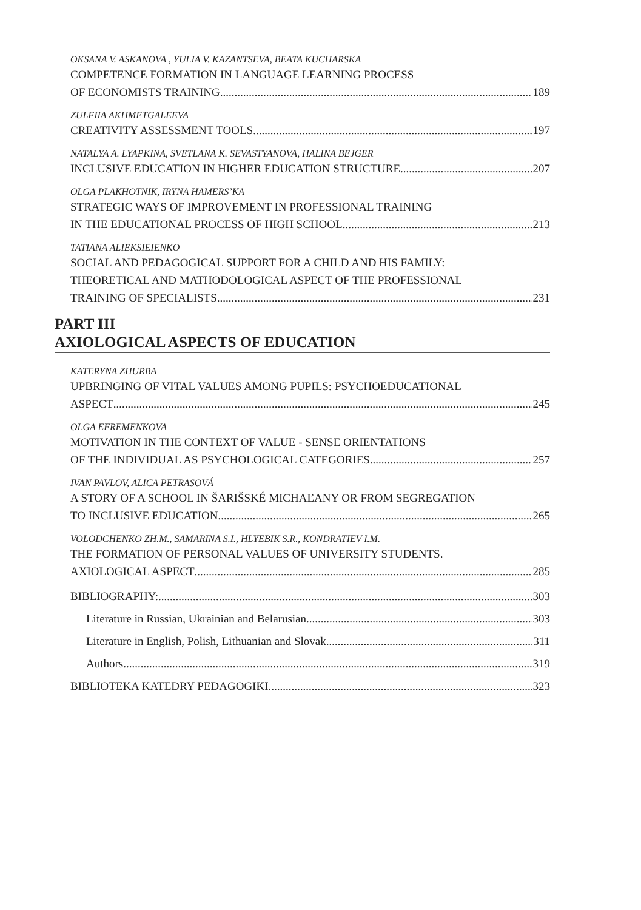OKSANA V. ASKANOVA , YULIA V. KAZANTSEVA, BEATA KUCHARSKA
COMPETENCE FORMATION IN LANGUAGE LEARNING PROCESS
OF ECONOMISTS TRAINING 189
ZULFIIA AKHMETGALEEVA
CREATIVITY ASSESSMENT TOOLS 197
NATALYA A. LYAPKINA, SVETLANA K. SEVASTYANOVA, HALINA BEJGER
INCLUSIVE EDUCATION IN HIGHER EDUCATION STRUCTURE 207
OLGA PLAKHOTNIK, IRYNA HAMERS’KA
STRATEGIC WAYS OF IMPROVEMENT IN PROFESSIONAL TRAINING
IN THE EDUCATIONAL PROCESS OF HIGH SCHOOL 213
TATIANA ALIEKSIEIENKO
SOCIAL AND PEDAGOGICAL SUPPORT FOR A CHILD AND HIS FAMILY:
THEORETICAL AND MATHODOLOGICAL ASPECT OF THE PROFESSIONAL
TRAINING OF SPECIALISTS. 231
PART III
AXIOLOGICAL ASPECTS OF EDUCATION
KATERYNA ZHURBA
UPBRINGING OF VITAL VALUES AMONG PUPILS: PSYCHOEDUCATIONAL
ASPECT 245
OLGA EFREMENKOVA
MOTIVATION IN THE CONTEXT OF VALUE - SENSE ORIENTATIONS
OF THE INDIVIDUAL AS PSYCHOLOGICAL CATEGORIES 257
IVAN PAVLOV, ALICA PETRASOVÁ
A STORY OF A SCHOOL IN ŠARIŠSKÉ MICHAĽANY OR FROM SEGREGATION
TO INCLUSIVE EDUCATION 265
VOLODCHENKO ZH.M., SAMARINA S.I., HLYEBIK S.R., KONDRATIEV I.M.
THE FORMATION OF PERSONAL VALUES OF UNIVERSITY STUDENTS.
AXIOLOGICAL ASPECT 285
BIBLIOGRAPHY: 303
Literature in Russian, Ukrainian and Belarusian 303
Literature in English, Polish, Lithuanian and Slovak 311
Authors 319
BIBLIOTEKA KATEDRY PEDAGOGIKI 323